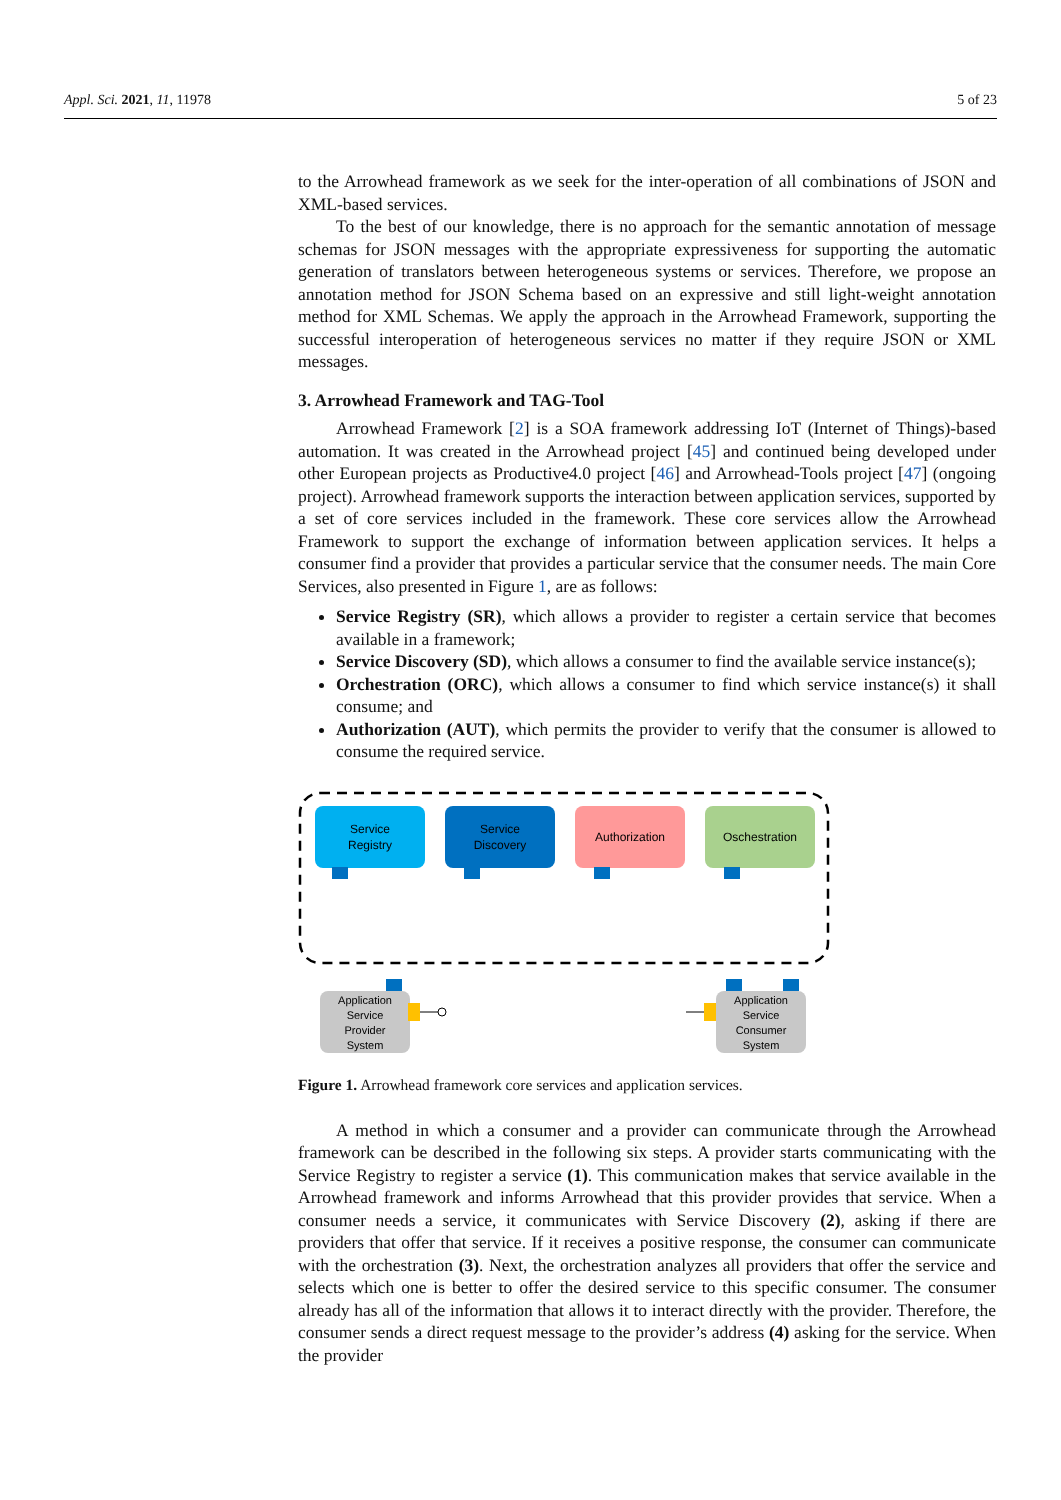Appl. Sci. 2021, 11, 11978 5 of 23
to the Arrowhead framework as we seek for the inter-operation of all combinations of JSON and XML-based services.
To the best of our knowledge, there is no approach for the semantic annotation of message schemas for JSON messages with the appropriate expressiveness for supporting the automatic generation of translators between heterogeneous systems or services. Therefore, we propose an annotation method for JSON Schema based on an expressive and still light-weight annotation method for XML Schemas. We apply the approach in the Arrowhead Framework, supporting the successful interoperation of heterogeneous services no matter if they require JSON or XML messages.
3. Arrowhead Framework and TAG-Tool
Arrowhead Framework [2] is a SOA framework addressing IoT (Internet of Things)-based automation. It was created in the Arrowhead project [45] and continued being developed under other European projects as Productive4.0 project [46] and Arrowhead-Tools project [47] (ongoing project). Arrowhead framework supports the interaction between application services, supported by a set of core services included in the framework. These core services allow the Arrowhead Framework to support the exchange of information between application services. It helps a consumer find a provider that provides a particular service that the consumer needs. The main Core Services, also presented in Figure 1, are as follows:
Service Registry (SR), which allows a provider to register a certain service that becomes available in a framework;
Service Discovery (SD), which allows a consumer to find the available service instance(s);
Orchestration (ORC), which allows a consumer to find which service instance(s) it shall consume; and
Authorization (AUT), which permits the provider to verify that the consumer is allowed to consume the required service.
Service
Registry
Service
Discovery
Authorization
Oschestration
Application
Service
Provider
System
Application
Service
Consumer
System
Figure 1. Arrowhead framework core services and application services.
A method in which a consumer and a provider can communicate through the Arrowhead framework can be described in the following six steps. A provider starts communicating with the Service Registry to register a service (1). This communication makes that service available in the Arrowhead framework and informs Arrowhead that this provider provides that service. When a consumer needs a service, it communicates with Service Discovery (2), asking if there are providers that offer that service. If it receives a positive response, the consumer can communicate with the orchestration (3). Next, the orchestration analyzes all providers that offer the service and selects which one is better to offer the desired service to this specific consumer. The consumer already has all of the information that allows it to interact directly with the provider. Therefore, the consumer sends a direct request message to the provider’s address (4) asking for the service. When the provider